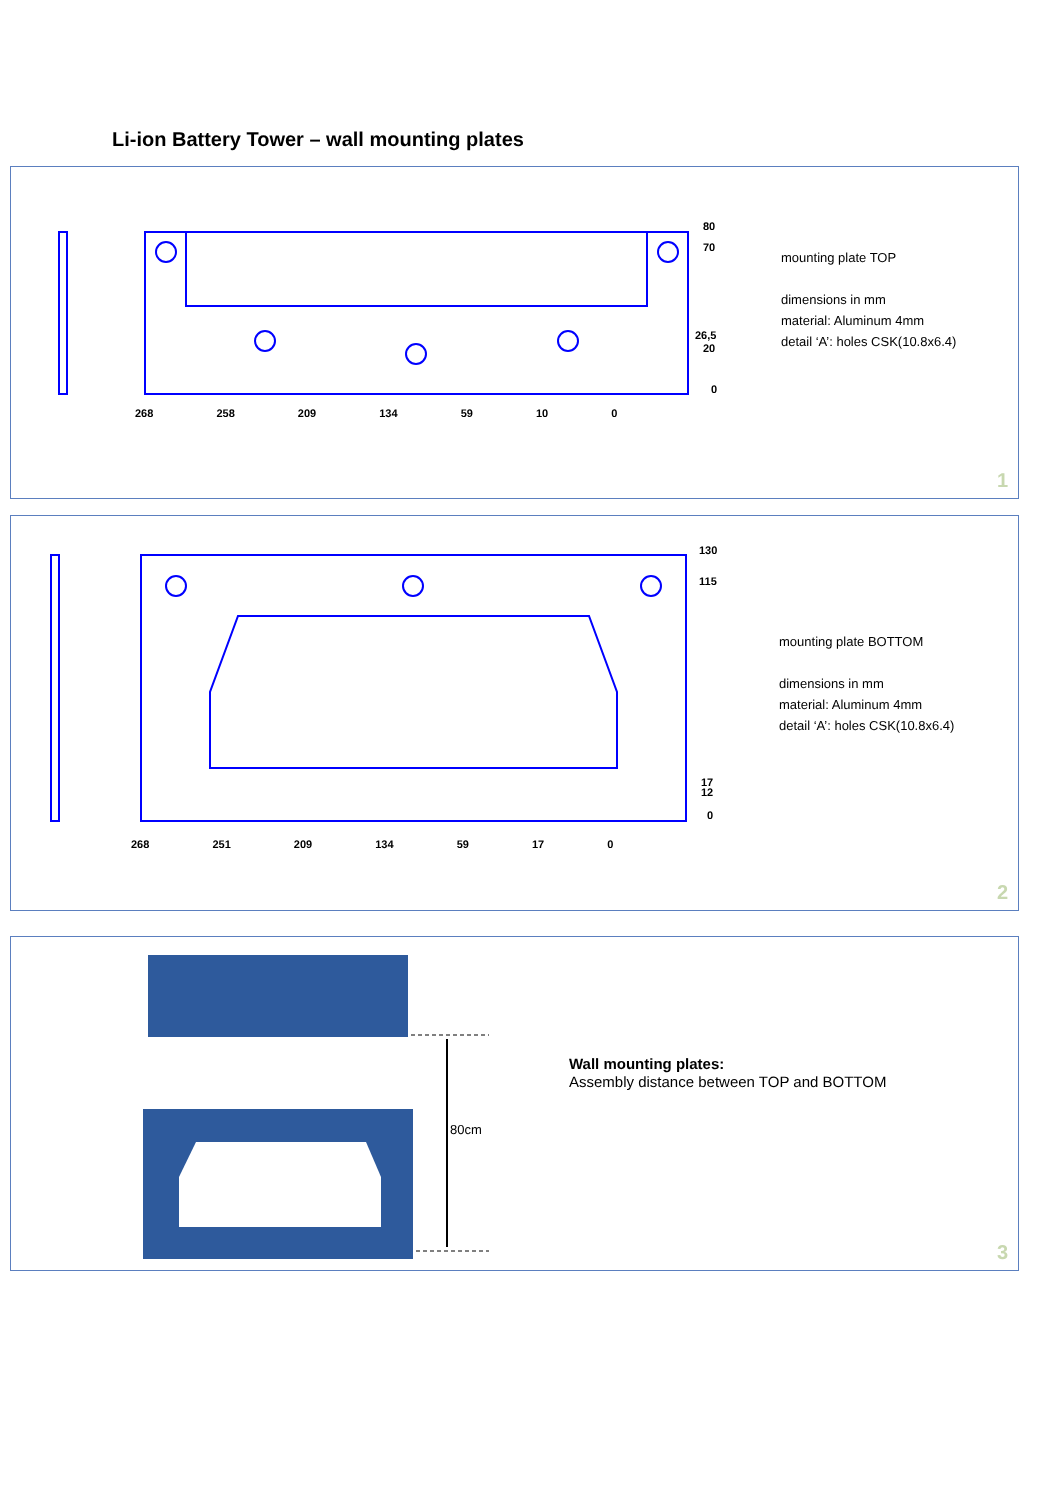Li-ion Battery Tower – wall mounting plates
80
70
26,5
20
0
mounting plate TOP
dimensions in mm
material: Aluminum 4mm
detail ‘A’: holes CSK(10.8x6.4)
268 258 209 134 59 10 0
1
130
115
17
12
0
mounting plate BOTTOM
dimensions in mm
material: Aluminum 4mm
detail ‘A’: holes CSK(10.8x6.4)
268 251 209 134 59 17 0
2
80cm
Wall mounting plates:
Assembly distance between TOP and BOTTOM
3